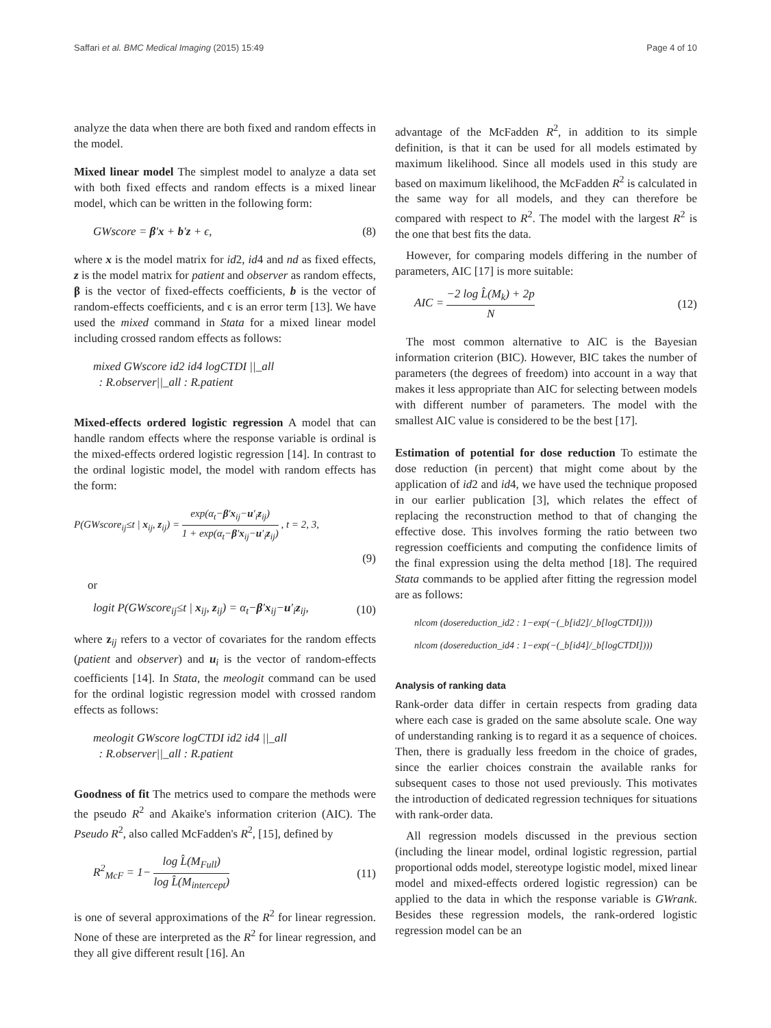Saffari et al. BMC Medical Imaging (2015) 15:49 Page 4 of 10
analyze the data when there are both fixed and random effects in the model.
Mixed linear model The simplest model to analyze a data set with both fixed effects and random effects is a mixed linear model, which can be written in the following form:
GWscore = β′x + b′z + ϵ, (8)
where x is the model matrix for id2, id4 and nd as fixed effects, z is the model matrix for patient and observer as random effects, β is the vector of fixed-effects coefficients, b is the vector of random-effects coefficients, and ϵ is an error term [13]. We have used the mixed command in Stata for a mixed linear model including crossed random effects as follows:
mixed GWscore id2 id4 logCTDI ||_all
: R.observer||_all : R.patient
Mixed-effects ordered logistic regression A model that can handle random effects where the response variable is ordinal is the mixed-effects ordered logistic regression [14]. In contrast to the ordinal logistic model, the model with random effects has the form:
P(GWscore<sub>ij</sub>≤t | x<sub>ij</sub>, z<sub>ij</sub>) = exp(α<sub>t</sub>−β′x<sub>ij</sub>−u′<sub>i</sub>z<sub>ij</sub>) 1 + exp(α<sub>t</sub>−β′x<sub>ij</sub>−u′<sub>i</sub>z<sub>ij</sub>) , t = 2, 3,
(9)
or
logit P(GWscore<sub>ij</sub>≤t | x<sub>ij</sub>, z<sub>ij</sub>) = α<sub>t</sub>−β′x<sub>ij</sub>−u′<sub>i</sub>z<sub>ij</sub>, (10)
where z<sub>ij</sub> refers to a vector of covariates for the random effects (patient and observer) and u<sub>i</sub> is the vector of random-effects coefficients [14]. In Stata, the meologit command can be used for the ordinal logistic regression model with crossed random effects as follows:
meologit GWscore logCTDI id2 id4 ||_all
: R.observer||_all : R.patient
Goodness of fit The metrics used to compare the methods were the pseudo R<sup>2</sup> and Akaike's information criterion (AIC). The Pseudo R<sup>2</sup>, also called McFadden's R<sup>2</sup>, [15], defined by
R<sup>2</sup><sub>McF</sub> = 1− log L̂(M<sub>Full</sub>) log L̂(M<sub>intercept</sub>) (11)
is one of several approximations of the R<sup>2</sup> for linear regression. None of these are interpreted as the R<sup>2</sup> for linear regression, and they all give different result [16]. An
advantage of the McFadden R<sup>2</sup>, in addition to its simple definition, is that it can be used for all models estimated by maximum likelihood. Since all models used in this study are based on maximum likelihood, the McFadden R<sup>2</sup> is calculated in the same way for all models, and they can therefore be compared with respect to R<sup>2</sup>. The model with the largest R<sup>2</sup> is the one that best fits the data.
However, for comparing models differing in the number of parameters, AIC [17] is more suitable:
AIC = −2 log L̂(M<sub>k</sub>) + 2p N (12)
The most common alternative to AIC is the Bayesian information criterion (BIC). However, BIC takes the number of parameters (the degrees of freedom) into account in a way that makes it less appropriate than AIC for selecting between models with different number of parameters. The model with the smallest AIC value is considered to be the best [17].
Estimation of potential for dose reduction To estimate the dose reduction (in percent) that might come about by the application of id2 and id4, we have used the technique proposed in our earlier publication [3], which relates the effect of replacing the reconstruction method to that of changing the effective dose. This involves forming the ratio between two regression coefficients and computing the confidence limits of the final expression using the delta method [18]. The required Stata commands to be applied after fitting the regression model are as follows:
nlcom (dosereduction_id2 : 1−exp(−(_b[id2]/_b[logCTDI])))
nlcom (dosereduction_id4 : 1−exp(−(_b[id4]/_b[logCTDI])))
Analysis of ranking data
Rank-order data differ in certain respects from grading data where each case is graded on the same absolute scale. One way of understanding ranking is to regard it as a sequence of choices. Then, there is gradually less freedom in the choice of grades, since the earlier choices constrain the available ranks for subsequent cases to those not used previously. This motivates the introduction of dedicated regression techniques for situations with rank-order data.
All regression models discussed in the previous section (including the linear model, ordinal logistic regression, partial proportional odds model, stereotype logistic model, mixed linear model and mixed-effects ordered logistic regression) can be applied to the data in which the response variable is GWrank. Besides these regression models, the rank-ordered logistic regression model can be an